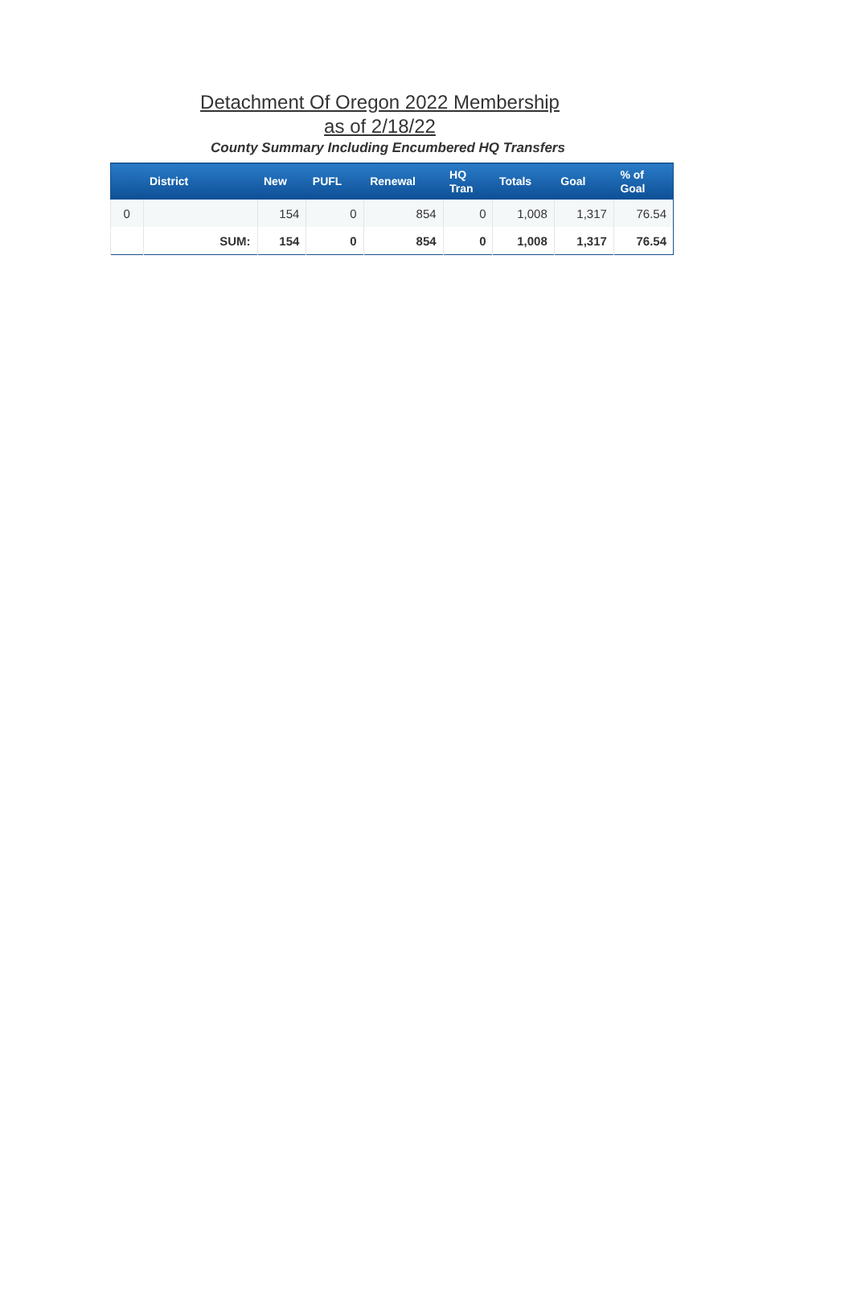Detachment Of Oregon 2022 Membership
as of 2/18/22
County Summary Including Encumbered HQ Transfers
| | District | New | PUFL | Renewal | HQ Tran | Totals | Goal | % of Goal |
| --- | --- | --- | --- | --- | --- | --- | --- | --- |
| 0 | | 154 | 0 | 854 | 0 | 1,008 | 1,317 | 76.54 |
| | SUM: | 154 | 0 | 854 | 0 | 1,008 | 1,317 | 76.54 |